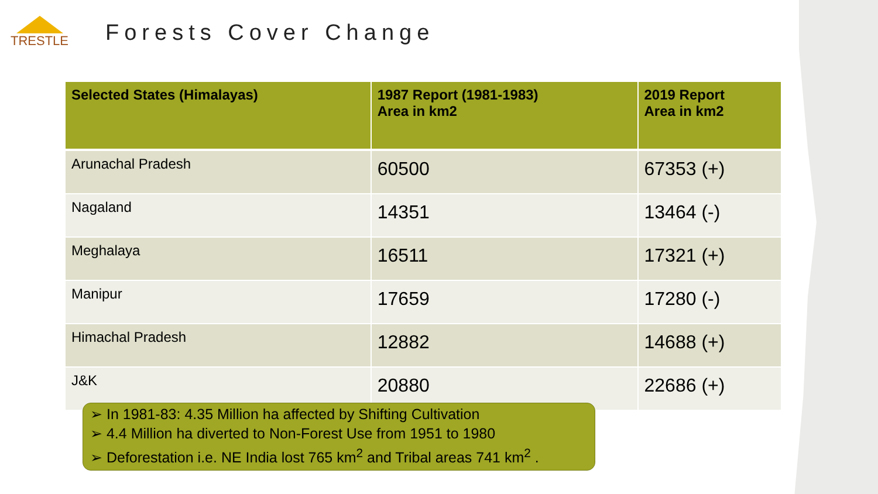TRESTLE
Forests Cover Change
| Selected States (Himalayas) | 1987 Report (1981-1983) Area in km2 | 2019 Report Area in km2 |
| --- | --- | --- |
| Arunachal Pradesh | 60500 | 67353 (+) |
| Nagaland | 14351 | 13464 (-) |
| Meghalaya | 16511 | 17321 (+) |
| Manipur | 17659 | 17280 (-) |
| Himachal Pradesh | 12882 | 14688 (+) |
| J&K | 20880 | 22686 (+) |
➢ In 1981-83: 4.35 Million ha affected by Shifting Cultivation
➢ 4.4 Million ha diverted to Non-Forest Use from 1951 to 1980
➢ Deforestation i.e. NE India lost 765 km<sup>2</sup> and Tribal areas 741 km<sup>2</sup> .